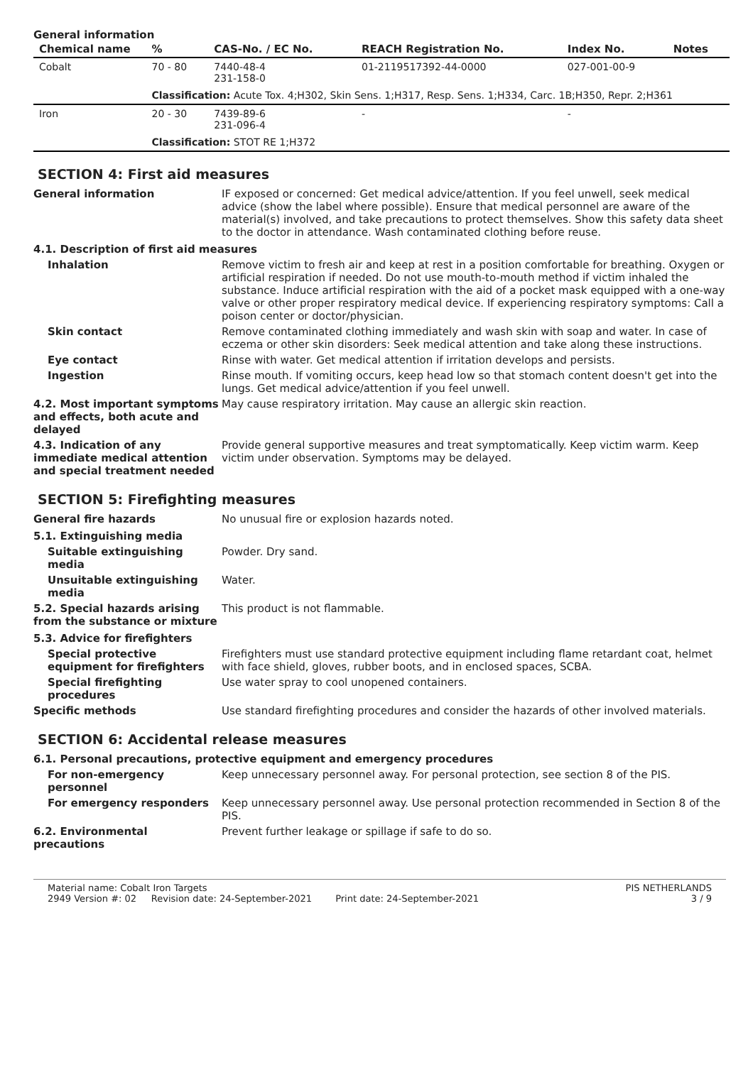General information
| Chemical name | % | CAS-No. / EC No. | REACH Registration No. | Index No. | Notes |
| --- | --- | --- | --- | --- | --- |
| Cobalt | 70 - 80 | 7440-48-4 231-158-0 | 01-2119517392-44-0000 | 027-001-00-9 | |
| | Classification: Acute Tox. 4;H302, Skin Sens. 1;H317, Resp. Sens. 1;H334, Carc. 1B;H350, Repr. 2;H361 | | | | |
| Iron | 20 - 30 | 7439-89-6 231-096-4 | - | - | |
| | Classification: STOT RE 1;H372 | | | | |
SECTION 4: First aid measures
General information IF exposed or concerned: Get medical advice/attention. If you feel unwell, seek medical advice (show the label where possible). Ensure that medical personnel are aware of the material(s) involved, and take precautions to protect themselves. Show this safety data sheet to the doctor in attendance. Wash contaminated clothing before reuse.
4.1. Description of first aid measures
Inhalation Remove victim to fresh air and keep at rest in a position comfortable for breathing. Oxygen or artificial respiration if needed. Do not use mouth-to-mouth method if victim inhaled the substance. Induce artificial respiration with the aid of a pocket mask equipped with a one-way valve or other proper respiratory medical device. If experiencing respiratory symptoms: Call a poison center or doctor/physician.
Skin contact Remove contaminated clothing immediately and wash skin with soap and water. In case of eczema or other skin disorders: Seek medical attention and take along these instructions.
Eye contact Rinse with water. Get medical attention if irritation develops and persists.
Ingestion Rinse mouth. If vomiting occurs, keep head low so that stomach content doesn't get into the lungs. Get medical advice/attention if you feel unwell.
4.2. Most important symptoms and effects, both acute and delayed
May cause respiratory irritation. May cause an allergic skin reaction.
4.3. Indication of any immediate medical attention and special treatment needed
Provide general supportive measures and treat symptomatically. Keep victim warm. Keep victim under observation. Symptoms may be delayed.
SECTION 5: Firefighting measures
General fire hazards No unusual fire or explosion hazards noted.
5.1. Extinguishing media
Suitable extinguishing media
Powder. Dry sand.
Unsuitable extinguishing media
Water.
5.2. Special hazards arising from the substance or mixture
This product is not flammable.
5.3. Advice for firefighters
Special protective equipment for firefighters
Firefighters must use standard protective equipment including flame retardant coat, helmet with face shield, gloves, rubber boots, and in enclosed spaces, SCBA.
Special firefighting procedures
Use water spray to cool unopened containers.
Specific methods Use standard firefighting procedures and consider the hazards of other involved materials.
SECTION 6: Accidental release measures
6.1. Personal precautions, protective equipment and emergency procedures
For non-emergency personnel Keep unnecessary personnel away. For personal protection, see section 8 of the PIS.
For emergency responders Keep unnecessary personnel away. Use personal protection recommended in Section 8 of the PIS.
6.2. Environmental precautions
Prevent further leakage or spillage if safe to do so.
Material name: Cobalt Iron Targets
2949 Version #: 02 Revision date: 24-September-2021 Print date: 24-September-2021
PIS NETHERLANDS
3 / 9